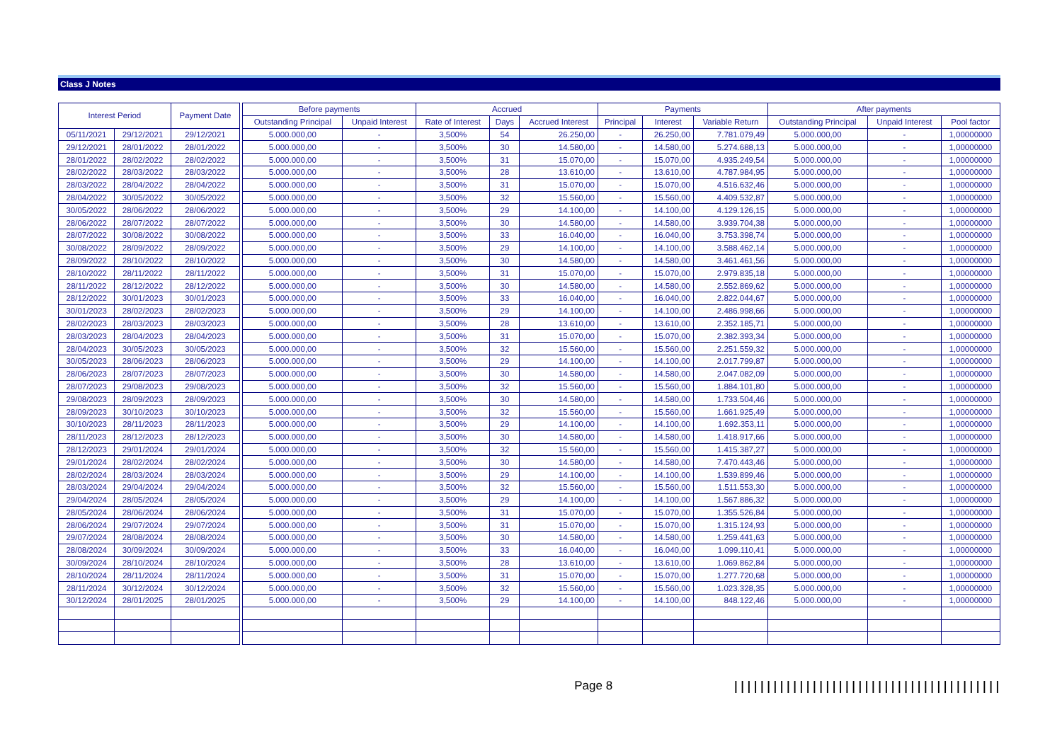Class J Notes
| Interest Period | | Payment Date | | Before payments | | Accrued | | | Payments | | | After payments | | |
| --- | --- | --- | --- | --- | --- | --- | --- | --- | --- | --- | --- | --- | --- | --- |
| | | | | Outstanding Principal | Unpaid Interest | Rate of Interest | Days | Accrued Interest | Principal | Interest | Variable Return | Outstanding Principal | Unpaid Interest | Pool factor |
| 05/11/2021 | 29/12/2021 | 29/12/2021 | | 5.000.000,00 | - | 3,500% | 54 | 26.250,00 | - | 26.250,00 | 7.781.079,49 | 5.000.000,00 | - | 1,00000000 |
| 29/12/2021 | 28/01/2022 | 28/01/2022 | | 5.000.000,00 | - | 3,500% | 30 | 14.580,00 | - | 14.580,00 | 5.274.688,13 | 5.000.000,00 | - | 1,00000000 |
| 28/01/2022 | 28/02/2022 | 28/02/2022 | | 5.000.000,00 | - | 3,500% | 31 | 15.070,00 | - | 15.070,00 | 4.935.249,54 | 5.000.000,00 | - | 1,00000000 |
| 28/02/2022 | 28/03/2022 | 28/03/2022 | | 5.000.000,00 | - | 3,500% | 28 | 13.610,00 | - | 13.610,00 | 4.787.984,95 | 5.000.000,00 | - | 1,00000000 |
| 28/03/2022 | 28/04/2022 | 28/04/2022 | | 5.000.000,00 | - | 3,500% | 31 | 15.070,00 | - | 15.070,00 | 4.516.632,46 | 5.000.000,00 | - | 1,00000000 |
| 28/04/2022 | 30/05/2022 | 30/05/2022 | | 5.000.000,00 | - | 3,500% | 32 | 15.560,00 | - | 15.560,00 | 4.409.532,87 | 5.000.000,00 | - | 1,00000000 |
| 30/05/2022 | 28/06/2022 | 28/06/2022 | | 5.000.000,00 | - | 3,500% | 29 | 14.100,00 | - | 14.100,00 | 4.129.126,15 | 5.000.000,00 | - | 1,00000000 |
| 28/06/2022 | 28/07/2022 | 28/07/2022 | | 5.000.000,00 | - | 3,500% | 30 | 14.580,00 | - | 14.580,00 | 3.939.704,38 | 5.000.000,00 | - | 1,00000000 |
| 28/07/2022 | 30/08/2022 | 30/08/2022 | | 5.000.000,00 | - | 3,500% | 33 | 16.040,00 | - | 16.040,00 | 3.753.398,74 | 5.000.000,00 | - | 1,00000000 |
| 30/08/2022 | 28/09/2022 | 28/09/2022 | | 5.000.000,00 | - | 3,500% | 29 | 14.100,00 | - | 14.100,00 | 3.588.462,14 | 5.000.000,00 | - | 1,00000000 |
| 28/09/2022 | 28/10/2022 | 28/10/2022 | | 5.000.000,00 | - | 3,500% | 30 | 14.580,00 | - | 14.580,00 | 3.461.461,56 | 5.000.000,00 | - | 1,00000000 |
| 28/10/2022 | 28/11/2022 | 28/11/2022 | | 5.000.000,00 | - | 3,500% | 31 | 15.070,00 | - | 15.070,00 | 2.979.835,18 | 5.000.000,00 | - | 1,00000000 |
| 28/11/2022 | 28/12/2022 | 28/12/2022 | | 5.000.000,00 | - | 3,500% | 30 | 14.580,00 | - | 14.580,00 | 2.552.869,62 | 5.000.000,00 | - | 1,00000000 |
| 28/12/2022 | 30/01/2023 | 30/01/2023 | | 5.000.000,00 | - | 3,500% | 33 | 16.040,00 | - | 16.040,00 | 2.822.044,67 | 5.000.000,00 | - | 1,00000000 |
| 30/01/2023 | 28/02/2023 | 28/02/2023 | | 5.000.000,00 | - | 3,500% | 29 | 14.100,00 | - | 14.100,00 | 2.486.998,66 | 5.000.000,00 | - | 1,00000000 |
| 28/02/2023 | 28/03/2023 | 28/03/2023 | | 5.000.000,00 | - | 3,500% | 28 | 13.610,00 | - | 13.610,00 | 2.352.185,71 | 5.000.000,00 | - | 1,00000000 |
| 28/03/2023 | 28/04/2023 | 28/04/2023 | | 5.000.000,00 | - | 3,500% | 31 | 15.070,00 | - | 15.070,00 | 2.382.393,34 | 5.000.000,00 | - | 1,00000000 |
| 28/04/2023 | 30/05/2023 | 30/05/2023 | | 5.000.000,00 | - | 3,500% | 32 | 15.560,00 | - | 15.560,00 | 2.251.559,32 | 5.000.000,00 | - | 1,00000000 |
| 30/05/2023 | 28/06/2023 | 28/06/2023 | | 5.000.000,00 | - | 3,500% | 29 | 14.100,00 | - | 14.100,00 | 2.017.799,87 | 5.000.000,00 | - | 1,00000000 |
| 28/06/2023 | 28/07/2023 | 28/07/2023 | | 5.000.000,00 | - | 3,500% | 30 | 14.580,00 | - | 14.580,00 | 2.047.082,09 | 5.000.000,00 | - | 1,00000000 |
| 28/07/2023 | 29/08/2023 | 29/08/2023 | | 5.000.000,00 | - | 3,500% | 32 | 15.560,00 | - | 15.560,00 | 1.884.101,80 | 5.000.000,00 | - | 1,00000000 |
| 29/08/2023 | 28/09/2023 | 28/09/2023 | | 5.000.000,00 | - | 3,500% | 30 | 14.580,00 | - | 14.580,00 | 1.733.504,46 | 5.000.000,00 | - | 1,00000000 |
| 28/09/2023 | 30/10/2023 | 30/10/2023 | | 5.000.000,00 | - | 3,500% | 32 | 15.560,00 | - | 15.560,00 | 1.661.925,49 | 5.000.000,00 | - | 1,00000000 |
| 30/10/2023 | 28/11/2023 | 28/11/2023 | | 5.000.000,00 | - | 3,500% | 29 | 14.100,00 | - | 14.100,00 | 1.692.353,11 | 5.000.000,00 | - | 1,00000000 |
| 28/11/2023 | 28/12/2023 | 28/12/2023 | | 5.000.000,00 | - | 3,500% | 30 | 14.580,00 | - | 14.580,00 | 1.418.917,66 | 5.000.000,00 | - | 1,00000000 |
| 28/12/2023 | 29/01/2024 | 29/01/2024 | | 5.000.000,00 | - | 3,500% | 32 | 15.560,00 | - | 15.560,00 | 1.415.387,27 | 5.000.000,00 | - | 1,00000000 |
| 29/01/2024 | 28/02/2024 | 28/02/2024 | | 5.000.000,00 | - | 3,500% | 30 | 14.580,00 | - | 14.580,00 | 7.470.443,46 | 5.000.000,00 | - | 1,00000000 |
| 28/02/2024 | 28/03/2024 | 28/03/2024 | | 5.000.000,00 | - | 3,500% | 29 | 14.100,00 | - | 14.100,00 | 1.539.899,46 | 5.000.000,00 | - | 1,00000000 |
| 28/03/2024 | 29/04/2024 | 29/04/2024 | | 5.000.000,00 | - | 3,500% | 32 | 15.560,00 | - | 15.560,00 | 1.511.553,30 | 5.000.000,00 | - | 1,00000000 |
| 29/04/2024 | 28/05/2024 | 28/05/2024 | | 5.000.000,00 | - | 3,500% | 29 | 14.100,00 | - | 14.100,00 | 1.567.886,32 | 5.000.000,00 | - | 1,00000000 |
| 28/05/2024 | 28/06/2024 | 28/06/2024 | | 5.000.000,00 | - | 3,500% | 31 | 15.070,00 | - | 15.070,00 | 1.355.526,84 | 5.000.000,00 | - | 1,00000000 |
| 28/06/2024 | 29/07/2024 | 29/07/2024 | | 5.000.000,00 | - | 3,500% | 31 | 15.070,00 | - | 15.070,00 | 1.315.124,93 | 5.000.000,00 | - | 1,00000000 |
| 29/07/2024 | 28/08/2024 | 28/08/2024 | | 5.000.000,00 | - | 3,500% | 30 | 14.580,00 | - | 14.580,00 | 1.259.441,63 | 5.000.000,00 | - | 1,00000000 |
| 28/08/2024 | 30/09/2024 | 30/09/2024 | | 5.000.000,00 | - | 3,500% | 33 | 16.040,00 | - | 16.040,00 | 1.099.110,41 | 5.000.000,00 | - | 1,00000000 |
| 30/09/2024 | 28/10/2024 | 28/10/2024 | | 5.000.000,00 | - | 3,500% | 28 | 13.610,00 | - | 13.610,00 | 1.069.862,84 | 5.000.000,00 | - | 1,00000000 |
| 28/10/2024 | 28/11/2024 | 28/11/2024 | | 5.000.000,00 | - | 3,500% | 31 | 15.070,00 | - | 15.070,00 | 1.277.720,68 | 5.000.000,00 | - | 1,00000000 |
| 28/11/2024 | 30/12/2024 | 30/12/2024 | | 5.000.000,00 | - | 3,500% | 32 | 15.560,00 | - | 15.560,00 | 1.023.328,35 | 5.000.000,00 | - | 1,00000000 |
| 30/12/2024 | 28/01/2025 | 28/01/2025 | | 5.000.000,00 | - | 3,500% | 29 | 14.100,00 | - | 14.100,00 | 848.122,46 | 5.000.000,00 | - | 1,00000000 |
Page 8 |||||||||||||||||||||||||||||||||||||||||